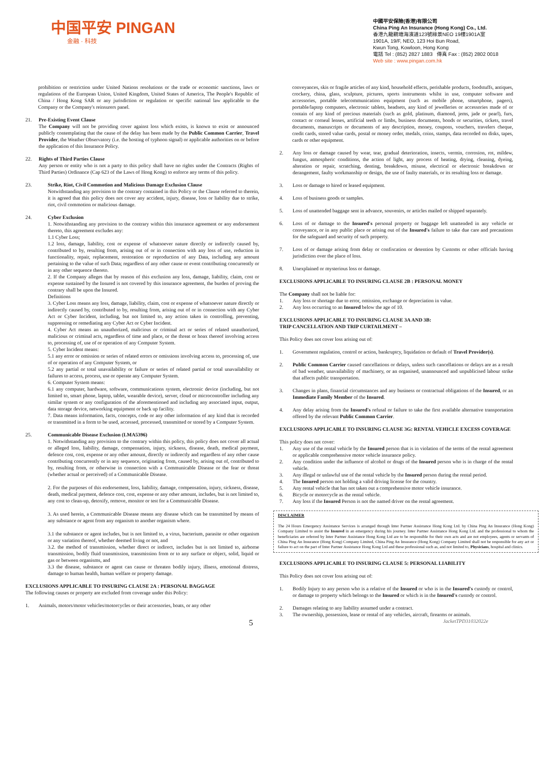中国平安 PINGAN
金融 · 科技
中國平安保險(香港)有限公司
China Ping An Insurance (Hong Kong) Co., Ltd.
香港九龍觀塘海濱道123號綠景NEO 19樓1901A室
1901A, 19/F, NEO, 123 Hoi Bun Road,
Kwun Tong, Kowloon, Hong Kong
電話 Tel : (852) 2827 1883 傳真 Fax : (852) 2802 0018
Web site : www.pingan.com.hk
prohibition or restriction under United Nations resolutions or the trade or economic sanctions, laws or regulations of the European Union, United Kingdom, United States of America, The People's Republic of China / Hong Kong SAR or any jurisdiction or regulation or specific national law applicable to the Company or the Company's reinsurers panel.
21. Pre-Existing Event Clause
The Company will not be providing cover against loss which exists, is known to exist or announced publicly contemplating that the cause of the delay has been made by the Public Common Carrier, Travel Provider, the Weather Observatory (i.e. the hosting of typhoon signal) or applicable authorities on or before the application of this Insurance Policy.
22. Rights of Third Parties Clause
Any person or entity who is not a party to this policy shall have no rights under the Contracts (Rights of Third Parties) Ordinance (Cap 623 of the Laws of Hong Kong) to enforce any terms of this policy.
23. Strike, Riot, Civil Commotion and Malicious Damage Exclusion Clause
Notwithstanding any provision to the contrary contained in this Policy or the Clause referred to therein, it is agreed that this policy does not cover any accident, injury, disease, loss or liability due to strike, riot, civil commotion or malicious damage.
24. Cyber Exclusion
1. Notwithstanding any provision to the contrary within this insurance agreement or any endorsement thereto, this agreement excludes any:
1.1 Cyber Loss;
1.2 loss, damage, liability, cost or expense of whatsoever nature directly or indirectly caused by, contributed to by, resulting from, arising out of or in connection with any loss of use, reduction in functionality, repair, replacement, restoration or reproduction of any Data, including any amount pertaining to the value of such Data; regardless of any other cause or event contributing concurrently or in any other sequence thereto.
2. If the Company alleges that by reason of this exclusion any loss, damage, liability, claim, cost or expense sustained by the Insured is not covered by this insurance agreement, the burden of proving the contrary shall be upon the Insured.
Definitions
3. Cyber Loss means any loss, damage, liability, claim, cost or expense of whatsoever nature directly or indirectly caused by, contributed to by, resulting from, arising out of or in connection with any Cyber Act or Cyber Incident, including, but not limited to, any action taken in controlling, preventing, suppressing or remediating any Cyber Act or Cyber Incident.
4. Cyber Act means an unauthorized, malicious or criminal act or series of related unauthorized, malicious or criminal acts, regardless of time and place, or the threat or hoax thereof involving access to, processing of, use of or operation of any Computer System.
5. Cyber Incident means:
5.1 any error or omission or series of related errors or omissions involving access to, processing of, use of or operation of any Computer System, or
5.2 any partial or total unavailability or failure or series of related partial or total unavailability or failures to access, process, use or operate any Computer System.
6. Computer System means:
6.1 any computer, hardware, software, communications system, electronic device (including, but not limited to, smart phone, laptop, tablet, wearable device), server, cloud or microcontroller including any similar system or any configuration of the aforementioned and including any associated input, output, data storage device, networking equipment or back up facility.
7. Data means information, facts, concepts, code or any other information of any kind that is recorded or transmitted in a form to be used, accessed, processed, transmitted or stored by a Computer System.
25. Communicable Disease Exclusion (LMA5396)
1. Notwithstanding any provision to the contrary within this policy, this policy does not cover all actual or alleged loss, liability, damage, compensation, injury, sickness, disease, death, medical payment, defence cost, cost, expense or any other amount, directly or indirectly and regardless of any other cause contributing concurrently or in any sequence, originating from, caused by, arising out of, contributed to by, resulting from, or otherwise in connection with a Communicable Disease or the fear or threat (whether actual or perceived) of a Communicable Disease.
2. For the purposes of this endorsement, loss, liability, damage, compensation, injury, sickness, disease, death, medical payment, defence cost, cost, expense or any other amount, includes, but is not limited to, any cost to clean-up, detoxify, remove, monitor or test for a Communicable Disease.
3. As used herein, a Communicable Disease means any disease which can be transmitted by means of any substance or agent from any organism to another organism where.
3.1 the substance or agent includes, but is not limited to, a virus, bacterium, parasite or other organism or any variation thereof, whether deemed living or not, and
3.2. the method of transmission, whether direct or indirect, includes but is not limited to, airborne transmission, bodily fluid transmission, transmission from or to any surface or object, solid, liquid or gas or between organisms, and
3.3 the disease, substance or agent can cause or threaten bodily injury, illness, emotional distress, damage to human health, human welfare or property damage.
EXCLUSIONS APPLICABLE TO INSURING CLAUSE 2A : PERSONAL BAGGAGE
The following causes or property are excluded from coverage under this Policy:
1. Animals, motors/motor vehicles/motorcycles or their accessories, boats, or any other
conveyances, skis or fragile articles of any kind, household effects, perishable products, foodstuffs, antiques, crockery, china, glass, sculpture, pictures, sports instruments whilst in use, computer software and accessories, portable telecommunication equipment (such as mobile phone, smartphone, pagers), portable/laptop computers, electronic tablets, headsets, any kind of jewelleries or accessories made of or contain of any kind of precious materials (such as gold, platinum, diamond, jems, jade or pearl), furs, contact or corneal lenses, artificial teeth or limbs, business documents, bonds or securities, tickets, travel documents, manuscripts or documents of any description, money, coupons, vouchers, travelers cheque, credit cards, stored value cards, postal or money order, medals, coins, stamps, data recorded on disks, tapes, cards or other equipment.
2. Any loss or damage caused by wear, tear, gradual deterioration, insects, vermin, corrosion, rot, mildew, fungus, atmospheric conditions, the action of light, any process of heating, drying, cleaning, dyeing, alteration or repair, scratching, denting, breakdown, misuse, electrical or electronic breakdown or derangement, faulty workmanship or design, the use of faulty materials, or its resulting loss or damage.
3. Loss or damage to hired or leased equipment.
4. Loss of business goods or samples.
5. Loss of unattended baggage sent in advance, souvenirs, or articles mailed or shipped separately.
6. Loss of or damage to the Insured's personal property or baggage left unattended in any vehicle or conveyance, or in any public place or arising out of the Insured's failure to take due care and precautions for the safeguard and security of such property.
7. Loss of or damage arising from delay or confiscation or detention by Customs or other officials having jurisdiction over the place of loss.
8. Unexplained or mysterious loss or damage.
EXCLUSIONS APPLICABLE TO INSURING CLAUSE 2B : PERSONAL MONEY
The Company shall not be liable for:
1. Any loss or shortage due to error, omission, exchange or depreciation in value.
2. Any loss occurring to an Insured below the age of 10.
EXCLUSIONS APPLICABLE TO INSURING CLAUSE 3A AND 3B:
TRIP CANCELLATION AND TRIP CURTAILMENT –
This Policy does not cover loss arising out of:
1. Government regulation, control or action, bankruptcy, liquidation or default of Travel Provider(s).
2. Public Common Carrier caused cancellations or delays, unless such cancellations or delays are as a result of bad weather, unavailability of machinery, or an organised, unannounced and unpublicised labour strike that affects public transportation.
3. Changes in plans, financial circumstances and any business or contractual obligations of the Insured, or an Immediate Family Member of the Insured.
4. Any delay arising from the Insured's refusal or failure to take the first available alternative transportation offered by the relevant Public Common Carrier.
EXCLUSIONS APPLICABLE TO INSURING CLAUSE 3G: RENTAL VEHICLE EXCESS COVERAGE
This policy does not cover:
1. Any use of the rental vehicle by the Insured person that is in violation of the terms of the rental agreement or applicable comprehensive motor vehicle insurance policy.
2. Any condition under the influence of alcohol or drugs of the Insured person who is in charge of the rental vehicle.
3. Any illegal or unlawful use of the rental vehicle by the Insured person during the rental period.
4. The Insured person not holding a valid driving license for the country.
5. Any rental vehicle that has not taken out a comprehensive motor vehicle insurance.
6. Bicycle or motorcycle as the rental vehicle.
7. Any loss if the Insured Person is not the named driver on the rental agreement.
DISCLAIMER
The 24 Hours Emergency Assistance Services is arranged through Inter Partner Assistance Hong Kong Ltd. by China Ping An Insurance (Hong Kong) Company Limited to assist the Insured in an emergency during his journey. Inter Partner Assistance Hong Kong Ltd. and the professional to whom the beneficiaries are referred by Inter Partner Assistance Hong Kong Ltd are to be responsible for their own acts and are not employees, agents or servants of China Ping An Insurance (Hong Kong) Company Limited, China Ping An Insurance (Hong Kong) Company Limited shall not be responsible for any act or failure to act on the part of Inter Partner Assistance Hong Kong Ltd and these professional such as, and not limited to, Physicians, hospital and clinics.
EXCLUSIONS APPLICABLE TO INSURING CLAUSE 5: PERSONAL LIABILITY
This Policy does not cover loss arising out of:
1. Bodily Injury to any person who is a relative of the Insured or who is in the Insured's custody or control, or damage to property which belongs to the Insured or which is in the Insured's custody or control.
2. Damages relating to any liability assumed under a contract.
3. The ownership, possession, lease or rental of any vehicles, aircraft, firearms or animals.
5 JacketTPD31032022e